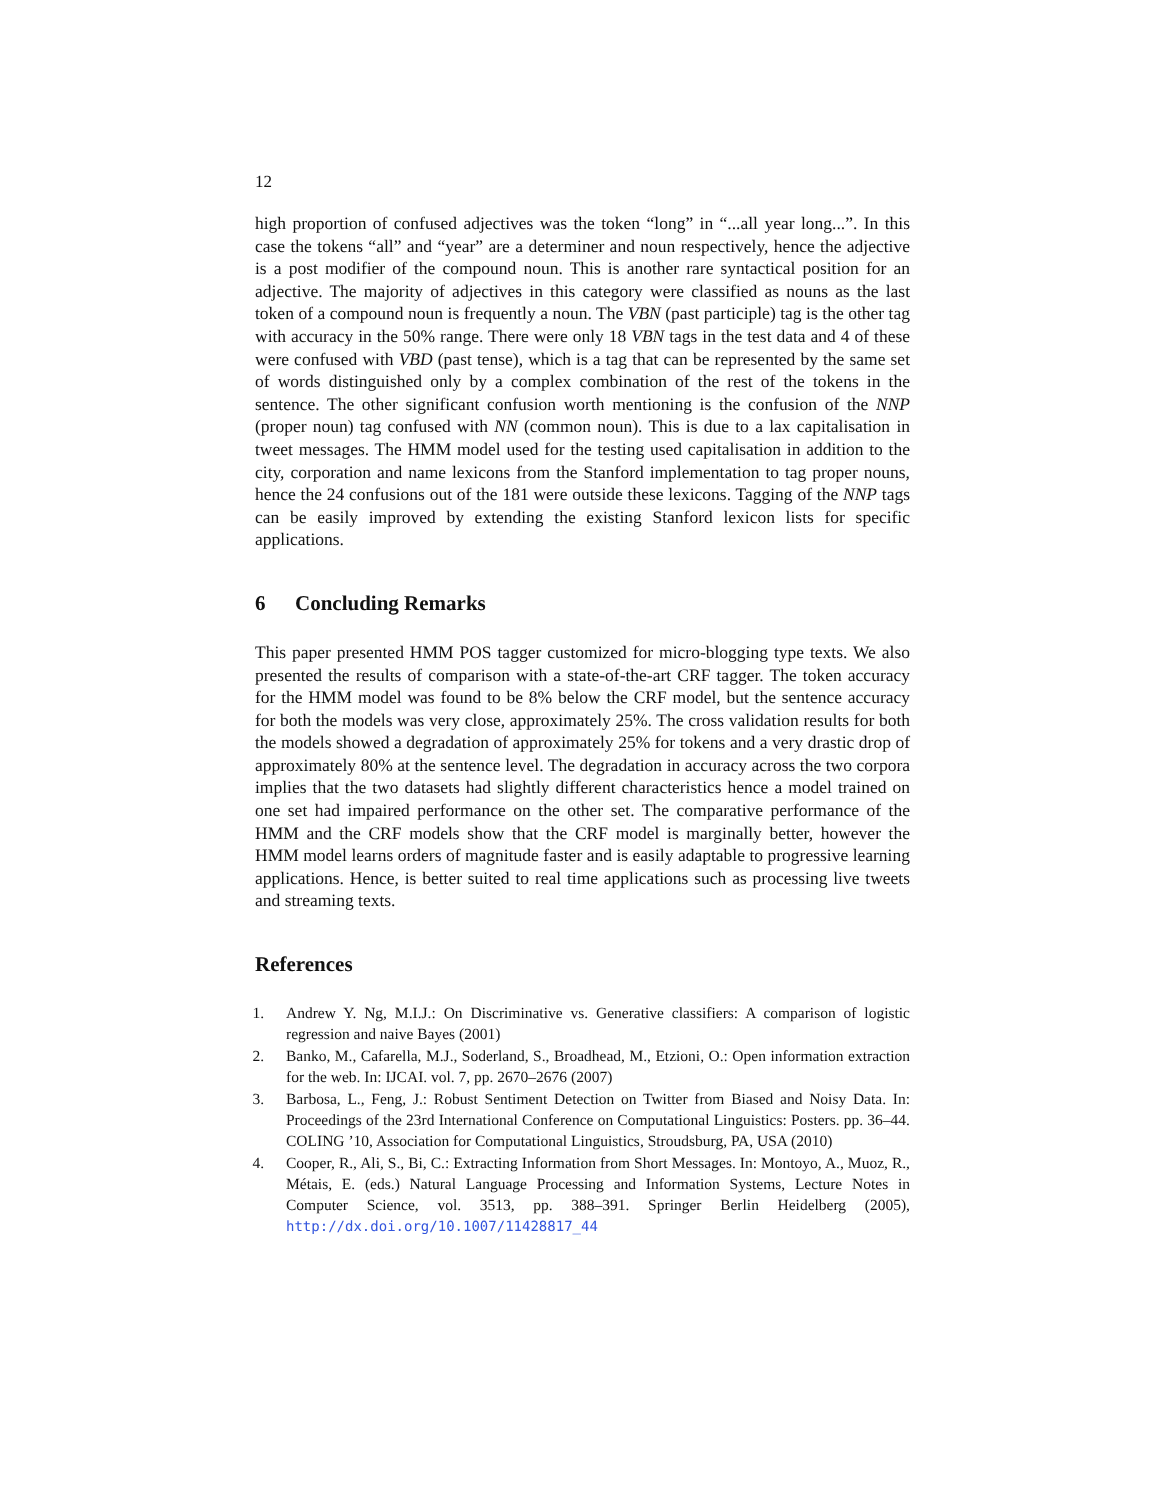12
high proportion of confused adjectives was the token “long” in “...all year long...”. In this case the tokens “all” and “year” are a determiner and noun respectively, hence the adjective is a post modifier of the compound noun. This is another rare syntactical position for an adjective. The majority of adjectives in this category were classified as nouns as the last token of a compound noun is frequently a noun. The VBN (past participle) tag is the other tag with accuracy in the 50% range. There were only 18 VBN tags in the test data and 4 of these were confused with VBD (past tense), which is a tag that can be represented by the same set of words distinguished only by a complex combination of the rest of the tokens in the sentence. The other significant confusion worth mentioning is the confusion of the NNP (proper noun) tag confused with NN (common noun). This is due to a lax capitalisation in tweet messages. The HMM model used for the testing used capitalisation in addition to the city, corporation and name lexicons from the Stanford implementation to tag proper nouns, hence the 24 confusions out of the 181 were outside these lexicons. Tagging of the NNP tags can be easily improved by extending the existing Stanford lexicon lists for specific applications.
6 Concluding Remarks
This paper presented HMM POS tagger customized for micro-blogging type texts. We also presented the results of comparison with a state-of-the-art CRF tagger. The token accuracy for the HMM model was found to be 8% below the CRF model, but the sentence accuracy for both the models was very close, approximately 25%. The cross validation results for both the models showed a degradation of approximately 25% for tokens and a very drastic drop of approximately 80% at the sentence level. The degradation in accuracy across the two corpora implies that the two datasets had slightly different characteristics hence a model trained on one set had impaired performance on the other set. The comparative performance of the HMM and the CRF models show that the CRF model is marginally better, however the HMM model learns orders of magnitude faster and is easily adaptable to progressive learning applications. Hence, is better suited to real time applications such as processing live tweets and streaming texts.
References
1. Andrew Y. Ng, M.I.J.: On Discriminative vs. Generative classifiers: A comparison of logistic regression and naive Bayes (2001)
2. Banko, M., Cafarella, M.J., Soderland, S., Broadhead, M., Etzioni, O.: Open information extraction for the web. In: IJCAI. vol. 7, pp. 2670–2676 (2007)
3. Barbosa, L., Feng, J.: Robust Sentiment Detection on Twitter from Biased and Noisy Data. In: Proceedings of the 23rd International Conference on Computational Linguistics: Posters. pp. 36–44. COLING ’10, Association for Computational Linguistics, Stroudsburg, PA, USA (2010)
4. Cooper, R., Ali, S., Bi, C.: Extracting Information from Short Messages. In: Montoyo, A., Muoz, R., Métais, E. (eds.) Natural Language Processing and Information Systems, Lecture Notes in Computer Science, vol. 3513, pp. 388–391. Springer Berlin Heidelberg (2005), http://dx.doi.org/10.1007/11428817_44